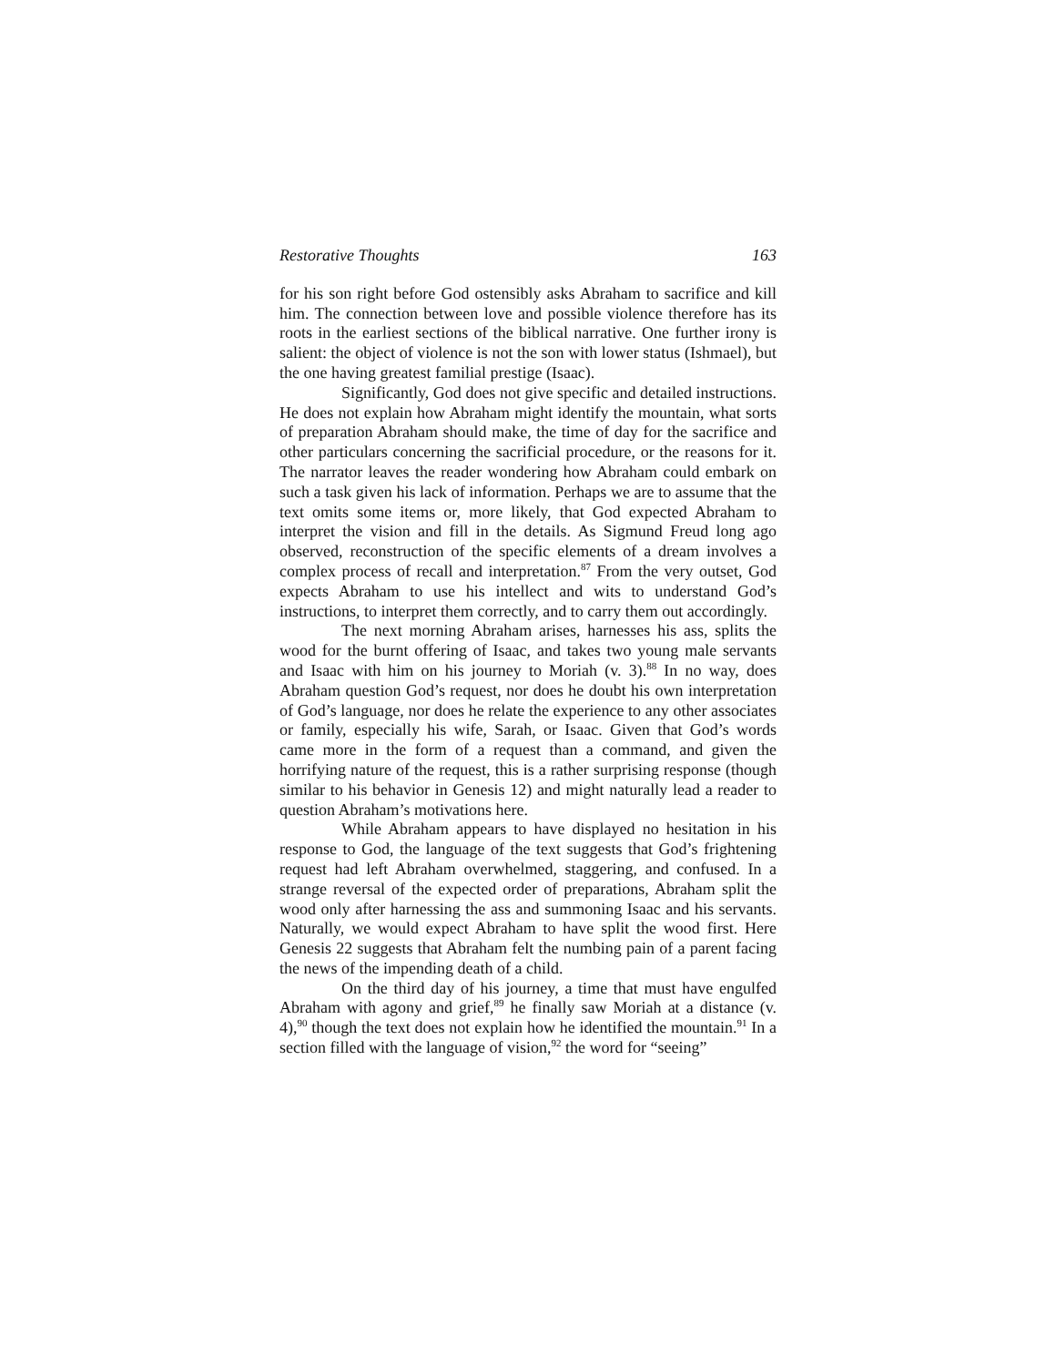Restorative Thoughts 163
for his son right before God ostensibly asks Abraham to sacrifice and kill him. The connection between love and possible violence therefore has its roots in the earliest sections of the biblical narrative. One further irony is salient: the object of violence is not the son with lower status (Ishmael), but the one having greatest familial prestige (Isaac).
Significantly, God does not give specific and detailed instructions. He does not explain how Abraham might identify the mountain, what sorts of preparation Abraham should make, the time of day for the sacrifice and other particulars concerning the sacrificial procedure, or the reasons for it. The narrator leaves the reader wondering how Abraham could embark on such a task given his lack of information. Perhaps we are to assume that the text omits some items or, more likely, that God expected Abraham to interpret the vision and fill in the details. As Sigmund Freud long ago observed, reconstruction of the specific elements of a dream involves a complex process of recall and interpretation.<sup>87</sup> From the very outset, God expects Abraham to use his intellect and wits to understand God’s instructions, to interpret them correctly, and to carry them out accordingly.
The next morning Abraham arises, harnesses his ass, splits the wood for the burnt offering of Isaac, and takes two young male servants and Isaac with him on his journey to Moriah (v. 3).<sup>88</sup> In no way, does Abraham question God’s request, nor does he doubt his own interpretation of God’s language, nor does he relate the experience to any other associates or family, especially his wife, Sarah, or Isaac. Given that God’s words came more in the form of a request than a command, and given the horrifying nature of the request, this is a rather surprising response (though similar to his behavior in Genesis 12) and might naturally lead a reader to question Abraham’s motivations here.
While Abraham appears to have displayed no hesitation in his response to God, the language of the text suggests that God’s frightening request had left Abraham overwhelmed, staggering, and confused. In a strange reversal of the expected order of preparations, Abraham split the wood only after harnessing the ass and summoning Isaac and his servants. Naturally, we would expect Abraham to have split the wood first. Here Genesis 22 suggests that Abraham felt the numbing pain of a parent facing the news of the impending death of a child.
On the third day of his journey, a time that must have engulfed Abraham with agony and grief,<sup>89</sup> he finally saw Moriah at a distance (v. 4),<sup>90</sup> though the text does not explain how he identified the mountain.<sup>91</sup> In a section filled with the language of vision,<sup>92</sup> the word for “seeing”